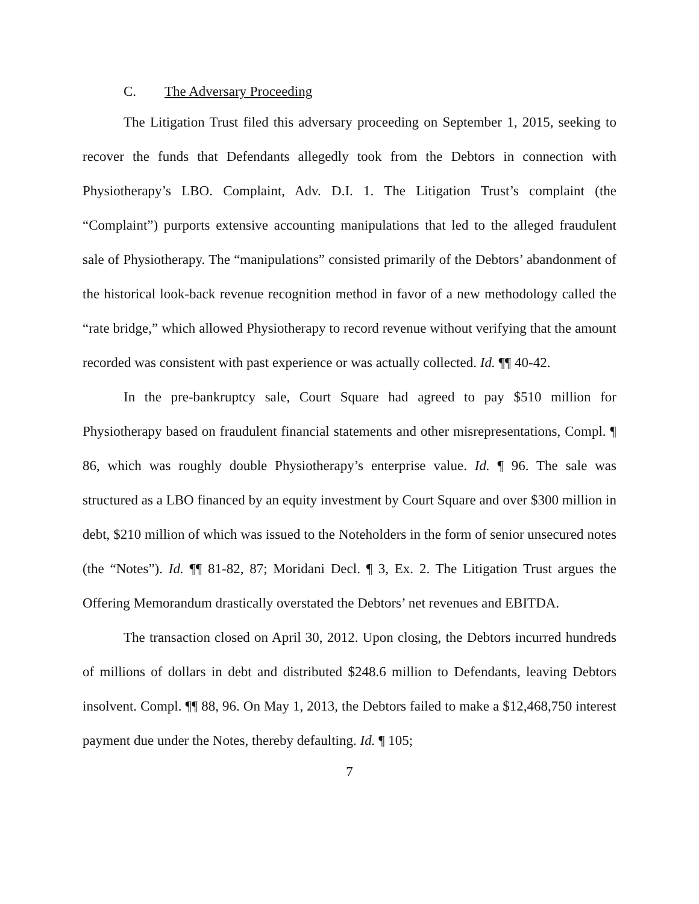C. The Adversary Proceeding
The Litigation Trust filed this adversary proceeding on September 1, 2015, seeking to recover the funds that Defendants allegedly took from the Debtors in connection with Physiotherapy’s LBO. Complaint, Adv. D.I. 1. The Litigation Trust’s complaint (the “Complaint”) purports extensive accounting manipulations that led to the alleged fraudulent sale of Physiotherapy. The “manipulations” consisted primarily of the Debtors’ abandonment of the historical look-back revenue recognition method in favor of a new methodology called the “rate bridge,” which allowed Physiotherapy to record revenue without verifying that the amount recorded was consistent with past experience or was actually collected. Id. ¶¶ 40-42.
In the pre-bankruptcy sale, Court Square had agreed to pay $510 million for Physiotherapy based on fraudulent financial statements and other misrepresentations, Compl. ¶ 86, which was roughly double Physiotherapy’s enterprise value. Id. ¶ 96. The sale was structured as a LBO financed by an equity investment by Court Square and over $300 million in debt, $210 million of which was issued to the Noteholders in the form of senior unsecured notes (the “Notes”). Id. ¶¶ 81-82, 87; Moridani Decl. ¶ 3, Ex. 2. The Litigation Trust argues the Offering Memorandum drastically overstated the Debtors’ net revenues and EBITDA.
The transaction closed on April 30, 2012. Upon closing, the Debtors incurred hundreds of millions of dollars in debt and distributed $248.6 million to Defendants, leaving Debtors insolvent. Compl. ¶¶ 88, 96. On May 1, 2013, the Debtors failed to make a $12,468,750 interest payment due under the Notes, thereby defaulting. Id. ¶ 105;
7